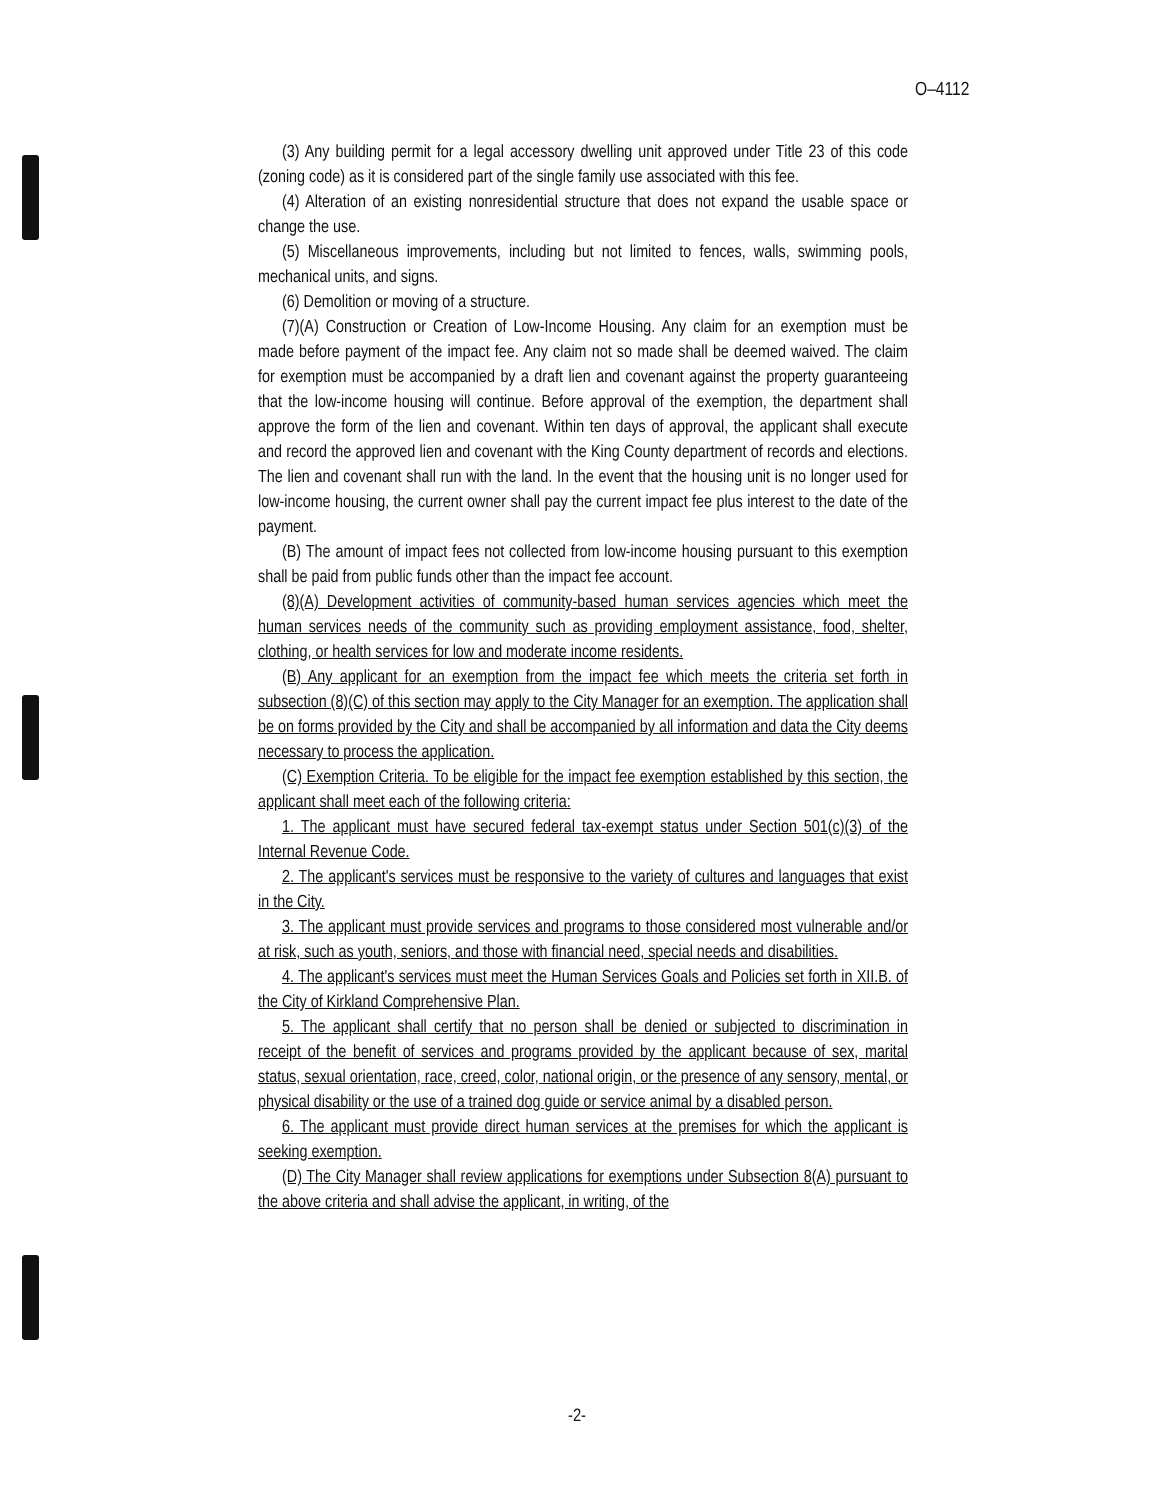O–4112
(3) Any building permit for a legal accessory dwelling unit approved under Title 23 of this code (zoning code) as it is considered part of the single family use associated with this fee.
(4) Alteration of an existing nonresidential structure that does not expand the usable space or change the use.
(5) Miscellaneous improvements, including but not limited to fences, walls, swimming pools, mechanical units, and signs.
(6) Demolition or moving of a structure.
(7)(A) Construction or Creation of Low-Income Housing. Any claim for an exemption must be made before payment of the impact fee. Any claim not so made shall be deemed waived. The claim for exemption must be accompanied by a draft lien and covenant against the property guaranteeing that the low-income housing will continue. Before approval of the exemption, the department shall approve the form of the lien and covenant. Within ten days of approval, the applicant shall execute and record the approved lien and covenant with the King County department of records and elections. The lien and covenant shall run with the land. In the event that the housing unit is no longer used for low-income housing, the current owner shall pay the current impact fee plus interest to the date of the payment.
(B) The amount of impact fees not collected from low-income housing pursuant to this exemption shall be paid from public funds other than the impact fee account.
(8)(A) Development activities of community-based human services agencies which meet the human services needs of the community such as providing employment assistance, food, shelter, clothing, or health services for low and moderate income residents.
(B) Any applicant for an exemption from the impact fee which meets the criteria set forth in subsection (8)(C) of this section may apply to the City Manager for an exemption. The application shall be on forms provided by the City and shall be accompanied by all information and data the City deems necessary to process the application.
(C) Exemption Criteria. To be eligible for the impact fee exemption established by this section, the applicant shall meet each of the following criteria:
1. The applicant must have secured federal tax-exempt status under Section 501(c)(3) of the Internal Revenue Code.
2. The applicant's services must be responsive to the variety of cultures and languages that exist in the City.
3. The applicant must provide services and programs to those considered most vulnerable and/or at risk, such as youth, seniors, and those with financial need, special needs and disabilities.
4. The applicant's services must meet the Human Services Goals and Policies set forth in XII.B. of the City of Kirkland Comprehensive Plan.
5. The applicant shall certify that no person shall be denied or subjected to discrimination in receipt of the benefit of services and programs provided by the applicant because of sex, marital status, sexual orientation, race, creed, color, national origin, or the presence of any sensory, mental, or physical disability or the use of a trained dog guide or service animal by a disabled person.
6. The applicant must provide direct human services at the premises for which the applicant is seeking exemption.
(D) The City Manager shall review applications for exemptions under Subsection 8(A) pursuant to the above criteria and shall advise the applicant, in writing, of the
-2-